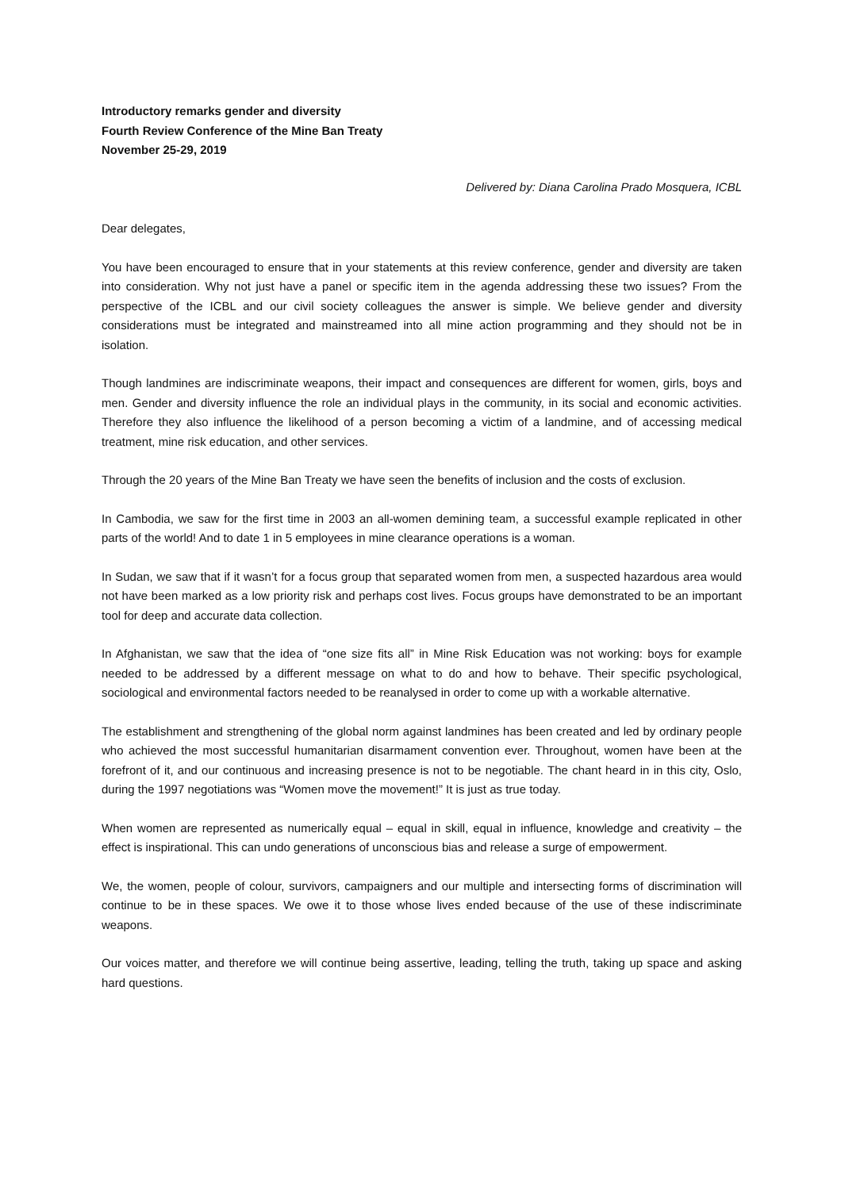Introductory remarks gender and diversity
Fourth Review Conference of the Mine Ban Treaty
November 25-29, 2019
Delivered by: Diana Carolina Prado Mosquera, ICBL
Dear delegates,
You have been encouraged to ensure that in your statements at this review conference, gender and diversity are taken into consideration. Why not just have a panel or specific item in the agenda addressing these two issues? From the perspective of the ICBL and our civil society colleagues the answer is simple. We believe gender and diversity considerations must be integrated and mainstreamed into all mine action programming and they should not be in isolation.
Though landmines are indiscriminate weapons, their impact and consequences are different for women, girls, boys and men. Gender and diversity influence the role an individual plays in the community, in its social and economic activities. Therefore they also influence the likelihood of a person becoming a victim of a landmine, and of accessing medical treatment, mine risk education, and other services.
Through the 20 years of the Mine Ban Treaty we have seen the benefits of inclusion and the costs of exclusion.
In Cambodia, we saw for the first time in 2003 an all-women demining team, a successful example replicated in other parts of the world! And to date 1 in 5 employees in mine clearance operations is a woman.
In Sudan, we saw that if it wasn’t for a focus group that separated women from men, a suspected hazardous area would not have been marked as a low priority risk and perhaps cost lives. Focus groups have demonstrated to be an important tool for deep and accurate data collection.
In Afghanistan, we saw that the idea of “one size fits all” in Mine Risk Education was not working: boys for example needed to be addressed by a different message on what to do and how to behave. Their specific psychological, sociological and environmental factors needed to be reanalysed in order to come up with a workable alternative.
The establishment and strengthening of the global norm against landmines has been created and led by ordinary people who achieved the most successful humanitarian disarmament convention ever. Throughout, women have been at the forefront of it, and our continuous and increasing presence is not to be negotiable. The chant heard in in this city, Oslo, during the 1997 negotiations was “Women move the movement!” It is just as true today.
When women are represented as numerically equal – equal in skill, equal in influence, knowledge and creativity – the effect is inspirational. This can undo generations of unconscious bias and release a surge of empowerment.
We, the women, people of colour, survivors, campaigners and our multiple and intersecting forms of discrimination will continue to be in these spaces. We owe it to those whose lives ended because of the use of these indiscriminate weapons.
Our voices matter, and therefore we will continue being assertive, leading, telling the truth, taking up space and asking hard questions.